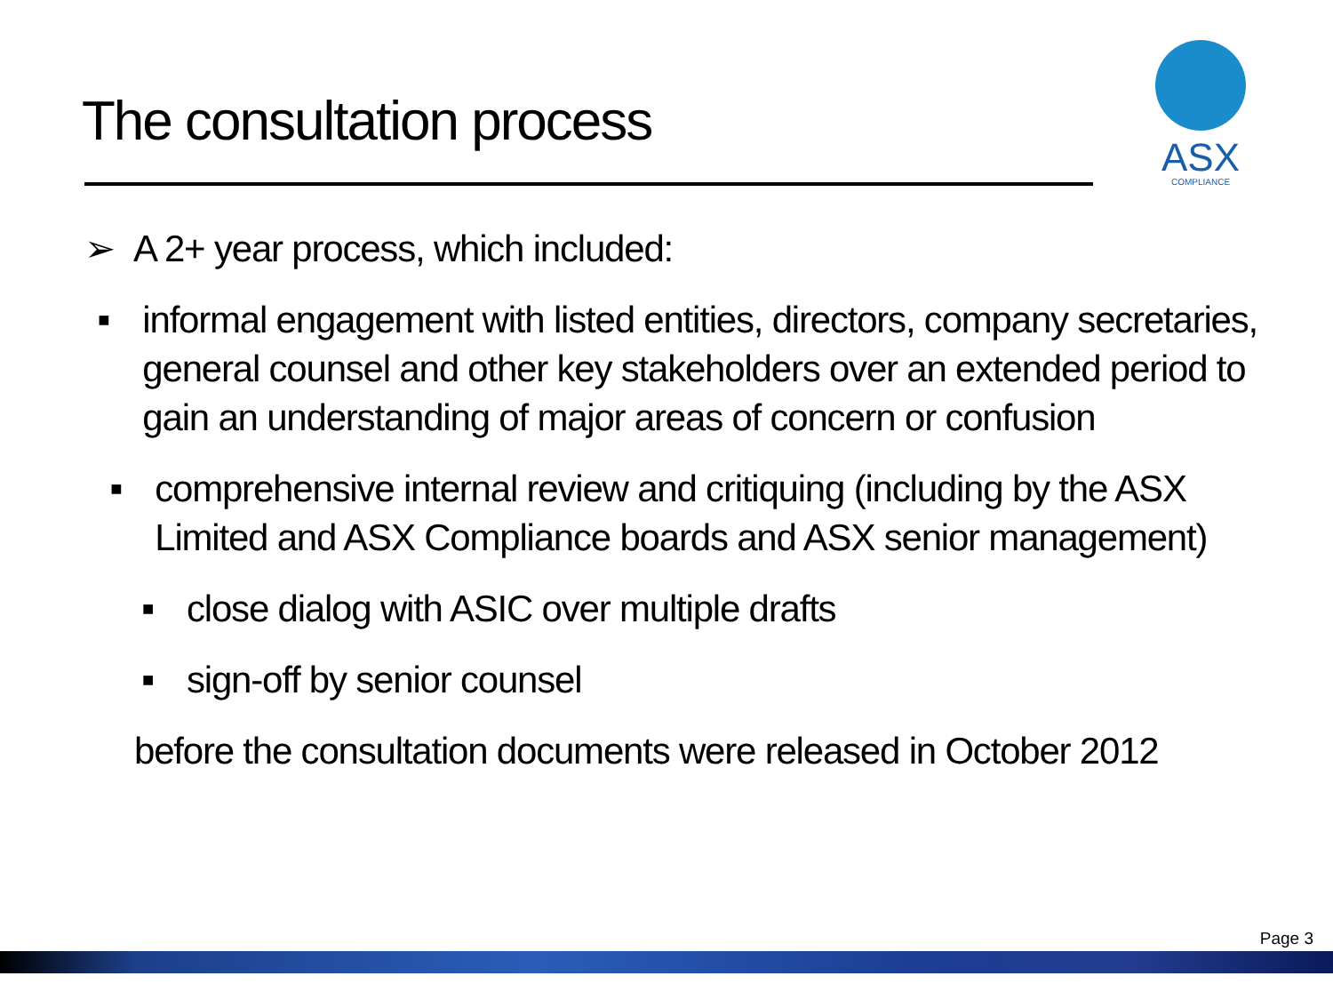The consultation process
ASX
COMPLIANCE
➢ A 2+ year process, which included:
■ informal engagement with listed entities, directors, company secretaries, general counsel and other key stakeholders over an extended period to gain an understanding of major areas of concern or confusion
■ comprehensive internal review and critiquing (including by the ASX Limited and ASX Compliance boards and ASX senior management)
■ close dialog with ASIC over multiple drafts
■ sign-off by senior counsel
before the consultation documents were released in October 2012
Page 3